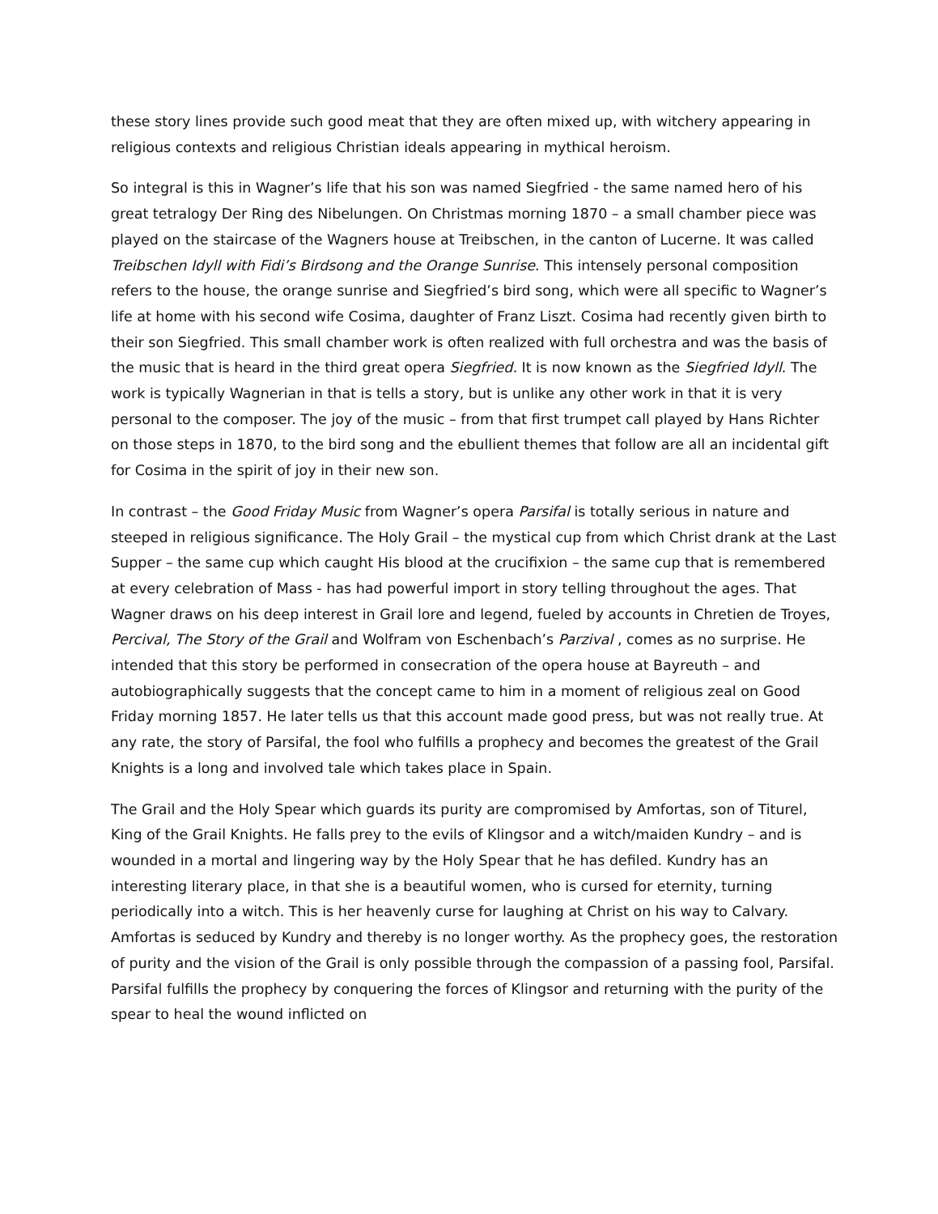these story lines provide such good meat that they are often mixed up, with witchery appearing in religious contexts and religious Christian ideals appearing in mythical heroism.
So integral is this in Wagner’s life that his son was named Siegfried - the same named hero of his great tetralogy Der Ring des Nibelungen. On Christmas morning 1870 – a small chamber piece was played on the staircase of the Wagners house at Treibschen, in the canton of Lucerne. It was called Treibschen Idyll with Fidi’s Birdsong and the Orange Sunrise. This intensely personal composition refers to the house, the orange sunrise and Siegfried’s bird song, which were all specific to Wagner’s life at home with his second wife Cosima, daughter of Franz Liszt. Cosima had recently given birth to their son Siegfried. This small chamber work is often realized with full orchestra and was the basis of the music that is heard in the third great opera Siegfried. It is now known as the Siegfried Idyll. The work is typically Wagnerian in that is tells a story, but is unlike any other work in that it is very personal to the composer. The joy of the music – from that first trumpet call played by Hans Richter on those steps in 1870, to the bird song and the ebullient themes that follow are all an incidental gift for Cosima in the spirit of joy in their new son.
In contrast – the Good Friday Music from Wagner’s opera Parsifal is totally serious in nature and steeped in religious significance. The Holy Grail – the mystical cup from which Christ drank at the Last Supper – the same cup which caught His blood at the crucifixion – the same cup that is remembered at every celebration of Mass - has had powerful import in story telling throughout the ages. That Wagner draws on his deep interest in Grail lore and legend, fueled by accounts in Chretien de Troyes, Percival, The Story of the Grail and Wolfram von Eschenbach’s Parzival , comes as no surprise. He intended that this story be performed in consecration of the opera house at Bayreuth – and autobiographically suggests that the concept came to him in a moment of religious zeal on Good Friday morning 1857. He later tells us that this account made good press, but was not really true. At any rate, the story of Parsifal, the fool who fulfills a prophecy and becomes the greatest of the Grail Knights is a long and involved tale which takes place in Spain.
The Grail and the Holy Spear which guards its purity are compromised by Amfortas, son of Titurel, King of the Grail Knights. He falls prey to the evils of Klingsor and a witch/maiden Kundry – and is wounded in a mortal and lingering way by the Holy Spear that he has defiled. Kundry has an interesting literary place, in that she is a beautiful women, who is cursed for eternity, turning periodically into a witch. This is her heavenly curse for laughing at Christ on his way to Calvary. Amfortas is seduced by Kundry and thereby is no longer worthy. As the prophecy goes, the restoration of purity and the vision of the Grail is only possible through the compassion of a passing fool, Parsifal. Parsifal fulfills the prophecy by conquering the forces of Klingsor and returning with the purity of the spear to heal the wound inflicted on